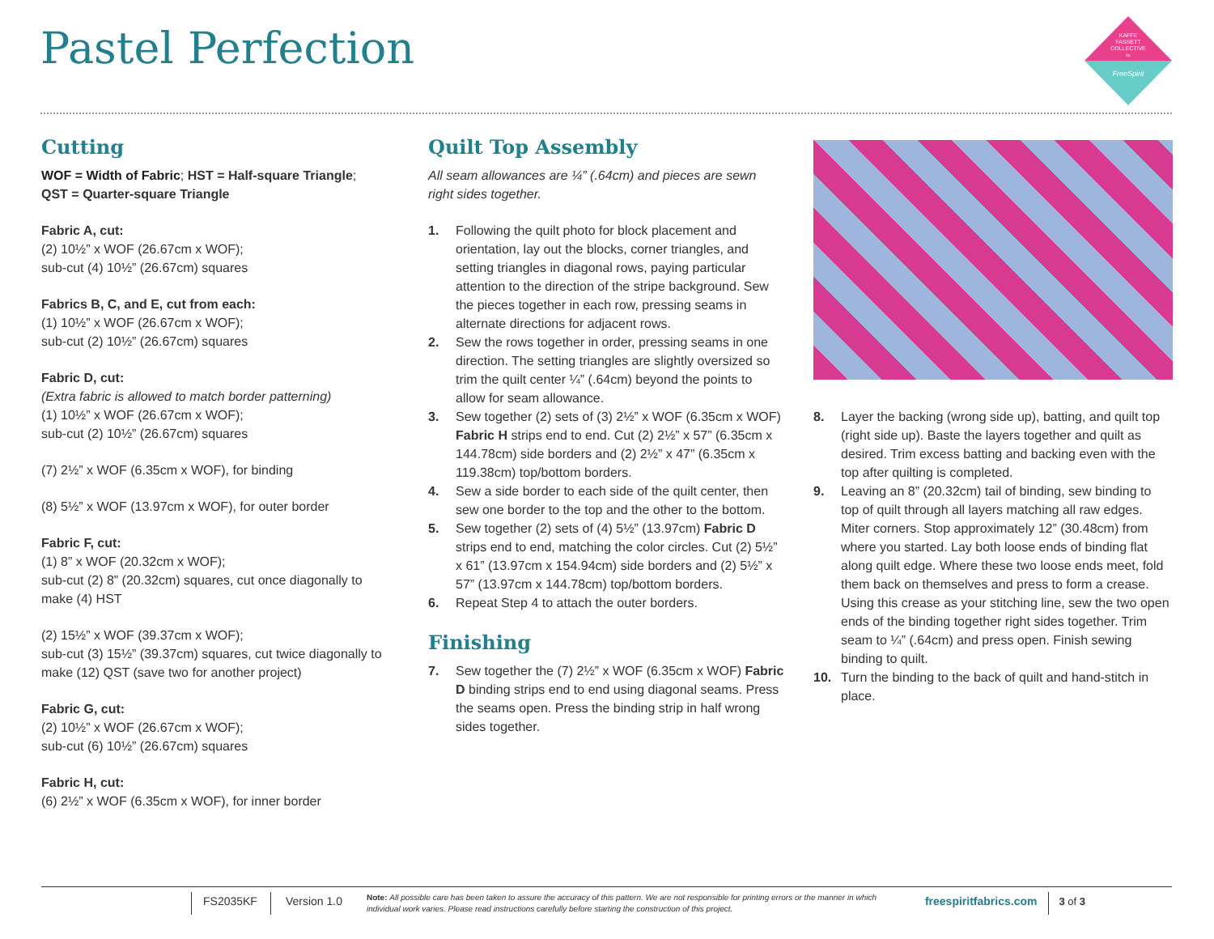Pastel Perfection
KAFFE
FASSETT
COLLECTIVE
for
FreeSpirit
Cutting
WOF = Width of Fabric; HST = Half-square Triangle;
QST = Quarter-square Triangle
Fabric A, cut:
(2) 10½” x WOF (26.67cm x WOF);
sub-cut (4) 10½” (26.67cm) squares
Fabrics B, C, and E, cut from each:
(1) 10½” x WOF (26.67cm x WOF);
sub-cut (2) 10½” (26.67cm) squares
Fabric D, cut:
(Extra fabric is allowed to match border patterning)
(1) 10½” x WOF (26.67cm x WOF);
sub-cut (2) 10½” (26.67cm) squares
(7) 2½” x WOF (6.35cm x WOF), for binding
(8) 5½” x WOF (13.97cm x WOF), for outer border
Fabric F, cut:
(1) 8” x WOF (20.32cm x WOF);
sub-cut (2) 8” (20.32cm) squares, cut once diagonally to make (4) HST
(2) 15½” x WOF (39.37cm x WOF);
sub-cut (3) 15½” (39.37cm) squares, cut twice diagonally to make (12) QST (save two for another project)
Fabric G, cut:
(2) 10½” x WOF (26.67cm x WOF);
sub-cut (6) 10½” (26.67cm) squares
Fabric H, cut:
(6) 2½” x WOF (6.35cm x WOF), for inner border
Quilt Top Assembly
All seam allowances are ¼” (.64cm) and pieces are sewn right sides together.
1. Following the quilt photo for block placement and orientation, lay out the blocks, corner triangles, and setting triangles in diagonal rows, paying particular attention to the direction of the stripe background. Sew the pieces together in each row, pressing seams in alternate directions for adjacent rows.
2. Sew the rows together in order, pressing seams in one direction. The setting triangles are slightly oversized so trim the quilt center ¼” (.64cm) beyond the points to allow for seam allowance.
3. Sew together (2) sets of (3) 2½” x WOF (6.35cm x WOF) Fabric H strips end to end. Cut (2) 2½” x 57” (6.35cm x 144.78cm) side borders and (2) 2½” x 47” (6.35cm x 119.38cm) top/bottom borders.
4. Sew a side border to each side of the quilt center, then sew one border to the top and the other to the bottom.
5. Sew together (2) sets of (4) 5½” (13.97cm) Fabric D strips end to end, matching the color circles. Cut (2) 5½” x 61” (13.97cm x 154.94cm) side borders and (2) 5½” x 57” (13.97cm x 144.78cm) top/bottom borders.
6. Repeat Step 4 to attach the outer borders.
Finishing
7. Sew together the (7) 2½” x WOF (6.35cm x WOF) Fabric D binding strips end to end using diagonal seams. Press the seams open. Press the binding strip in half wrong sides together.
8. Layer the backing (wrong side up), batting, and quilt top (right side up). Baste the layers together and quilt as desired. Trim excess batting and backing even with the top after quilting is completed.
9. Leaving an 8” (20.32cm) tail of binding, sew binding to top of quilt through all layers matching all raw edges. Miter corners. Stop approximately 12” (30.48cm) from where you started. Lay both loose ends of binding flat along quilt edge. Where these two loose ends meet, fold them back on themselves and press to form a crease. Using this crease as your stitching line, sew the two open ends of the binding together right sides together. Trim seam to ¼” (.64cm) and press open. Finish sewing binding to quilt.
10. Turn the binding to the back of quilt and hand-stitch in place.
FS2035KF Version 1.0 Note: All possible care has been taken to assure the accuracy of this pattern. We are not responsible for printing errors or the manner in which individual work varies. Please read instructions carefully before starting the construction of this project. freespiritfabrics.com 3 of 3